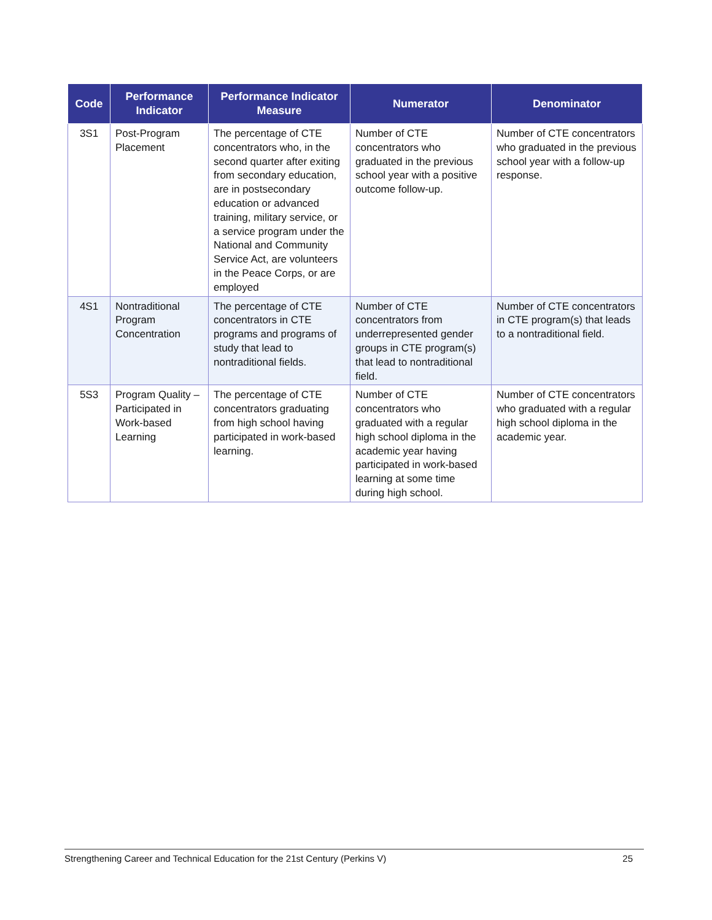| Code | Performance Indicator | Performance Indicator Measure | Numerator | Denominator |
| --- | --- | --- | --- | --- |
| 3S1 | Post-Program Placement | The percentage of CTE concentrators who, in the second quarter after exiting from secondary education, are in postsecondary education or advanced training, military service, or a service program under the National and Community Service Act, are volunteers in the Peace Corps, or are employed | Number of CTE concentrators who graduated in the previous school year with a positive outcome follow-up. | Number of CTE concentrators who graduated in the previous school year with a follow-up response. |
| 4S1 | Nontraditional Program Concentration | The percentage of CTE concentrators in CTE programs and programs of study that lead to nontraditional fields. | Number of CTE concentrators from underrepresented gender groups in CTE program(s) that lead to nontraditional field. | Number of CTE concentrators in CTE program(s) that leads to a nontraditional field. |
| 5S3 | Program Quality – Participated in Work-based Learning | The percentage of CTE concentrators graduating from high school having participated in work-based learning. | Number of CTE concentrators who graduated with a regular high school diploma in the academic year having participated in work-based learning at some time during high school. | Number of CTE concentrators who graduated with a regular high school diploma in the academic year. |
Strengthening Career and Technical Education for the 21st Century (Perkins V) 25